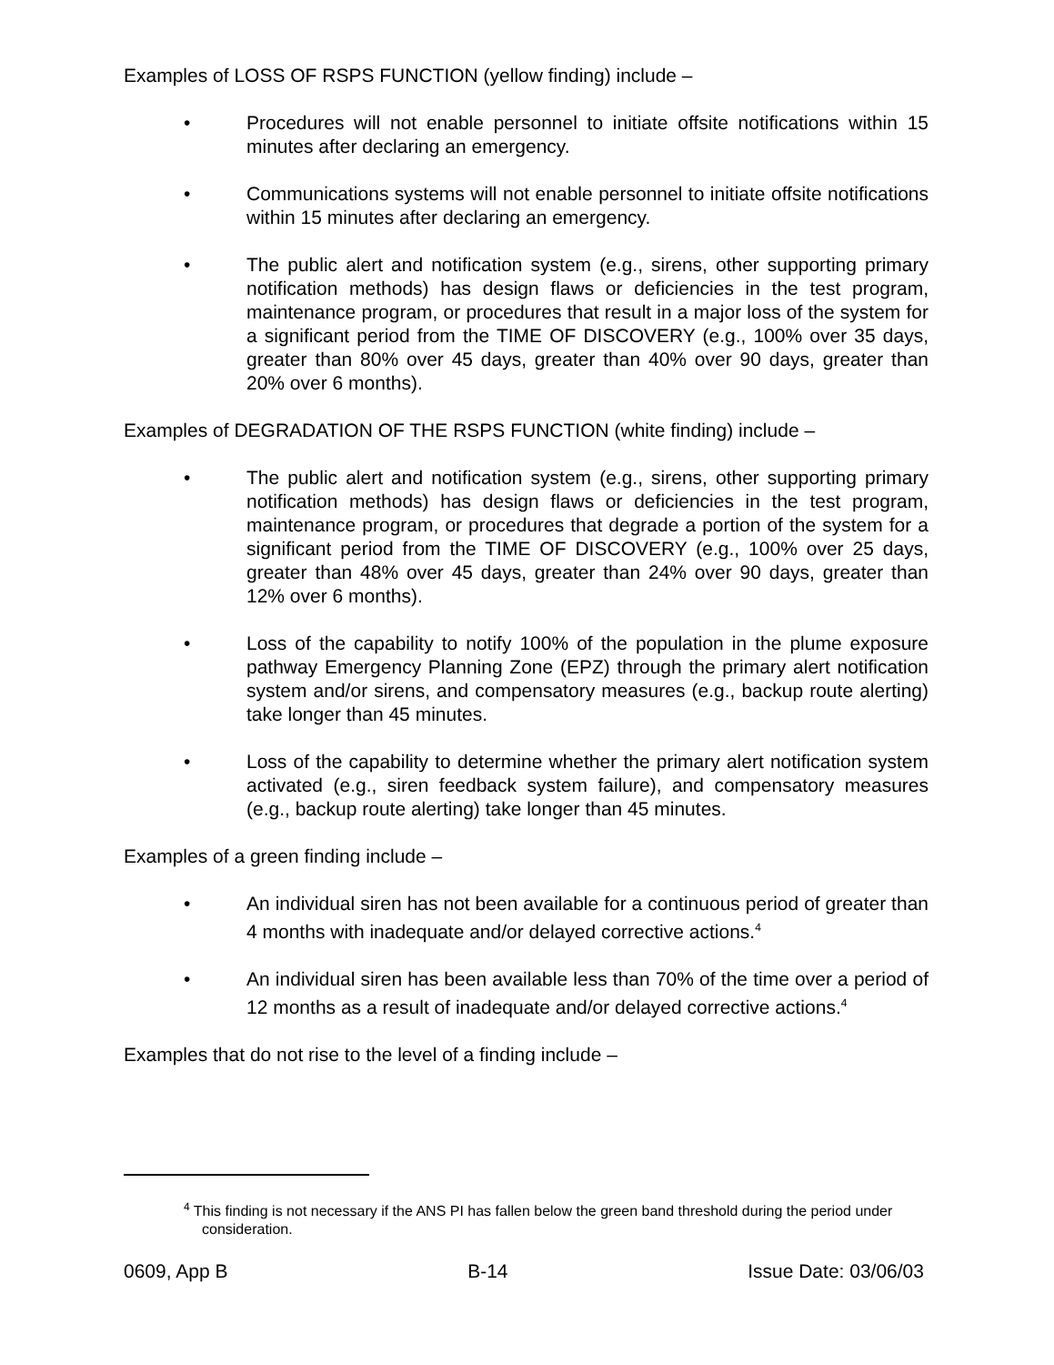Examples of LOSS OF RSPS FUNCTION (yellow finding) include –
• Procedures will not enable personnel to initiate offsite notifications within 15 minutes after declaring an emergency.
• Communications systems will not enable personnel to initiate offsite notifications within 15 minutes after declaring an emergency.
• The public alert and notification system (e.g., sirens, other supporting primary notification methods) has design flaws or deficiencies in the test program, maintenance program, or procedures that result in a major loss of the system for a significant period from the TIME OF DISCOVERY (e.g., 100% over 35 days, greater than 80% over 45 days, greater than 40% over 90 days, greater than 20% over 6 months).
Examples of DEGRADATION OF THE RSPS FUNCTION (white finding) include –
• The public alert and notification system (e.g., sirens, other supporting primary notification methods) has design flaws or deficiencies in the test program, maintenance program, or procedures that degrade a portion of the system for a significant period from the TIME OF DISCOVERY (e.g., 100% over 25 days, greater than 48% over 45 days, greater than 24% over 90 days, greater than 12% over 6 months).
• Loss of the capability to notify 100% of the population in the plume exposure pathway Emergency Planning Zone (EPZ) through the primary alert notification system and/or sirens, and compensatory measures (e.g., backup route alerting) take longer than 45 minutes.
• Loss of the capability to determine whether the primary alert notification system activated (e.g., siren feedback system failure), and compensatory measures (e.g., backup route alerting) take longer than 45 minutes.
Examples of a green finding include –
• An individual siren has not been available for a continuous period of greater than 4 months with inadequate and/or delayed corrective actions.<sup>4</sup>
• An individual siren has been available less than 70% of the time over a period of 12 months as a result of inadequate and/or delayed corrective actions.<sup>4</sup>
Examples that do not rise to the level of a finding include –
<sup>4</sup> This finding is not necessary if the ANS PI has fallen below the green band threshold during the period under consideration.
0609, App B B-14 Issue Date: 03/06/03